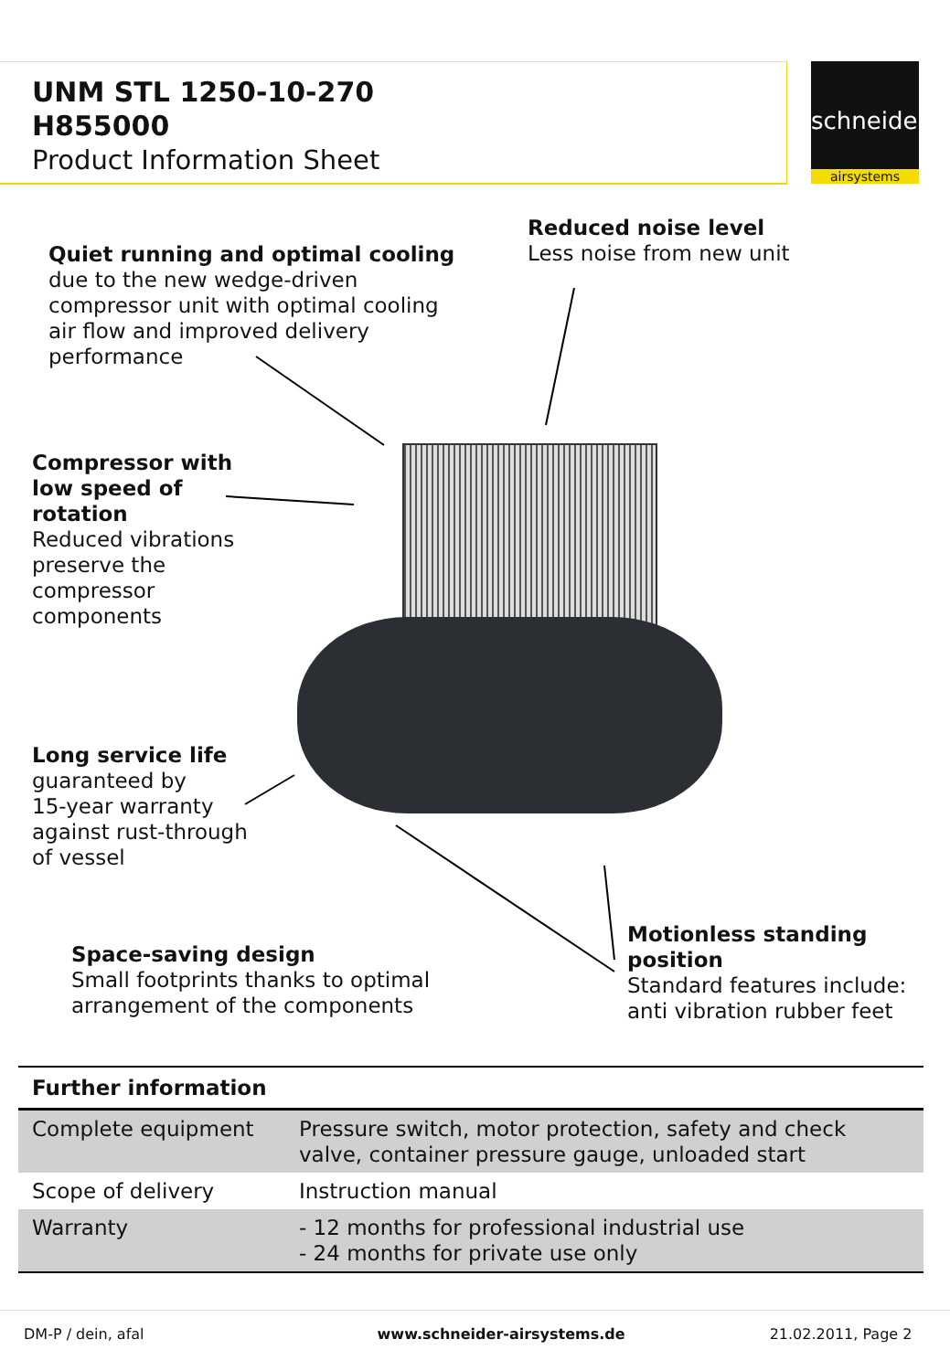UNM STL 1250-10-270
H855000
Product Information Sheet
schneider
airsystems
Reduced noise level
Less noise from new unit
Quiet running and optimal cooling
due to the new wedge-driven
compressor unit with optimal cooling
air flow and improved delivery
performance
Compressor with
low speed of
rotation
Reduced vibrations
preserve the
compressor
components
Long service life
guaranteed by
15-year warranty
against rust-through
of vessel
Space-saving design
Small footprints thanks to optimal
arrangement of the components
Motionless standing
position
Standard features include:
anti vibration rubber feet
| Further information | |
| --- | --- |
| Complete equipment | Pressure switch, motor protection, safety and check valve, container pressure gauge, unloaded start |
| Scope of delivery | Instruction manual |
| Warranty | - 12 months for professional industrial use - 24 months for private use only |
DM-P / dein, afal www.schneider-airsystems.de 21.02.2011, Page 2